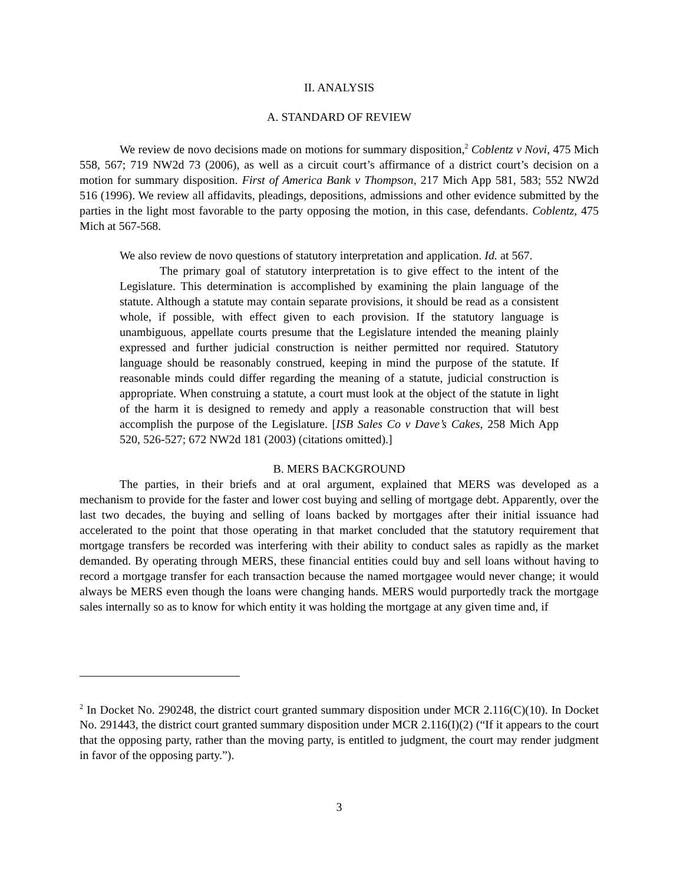II. ANALYSIS
A. STANDARD OF REVIEW
We review de novo decisions made on motions for summary disposition,<sup>2</sup> Coblentz v Novi, 475 Mich 558, 567; 719 NW2d 73 (2006), as well as a circuit court’s affirmance of a district court’s decision on a motion for summary disposition. First of America Bank v Thompson, 217 Mich App 581, 583; 552 NW2d 516 (1996). We review all affidavits, pleadings, depositions, admissions and other evidence submitted by the parties in the light most favorable to the party opposing the motion, in this case, defendants. Coblentz, 475 Mich at 567-568.
We also review de novo questions of statutory interpretation and application. Id. at 567.
The primary goal of statutory interpretation is to give effect to the intent of the Legislature. This determination is accomplished by examining the plain language of the statute. Although a statute may contain separate provisions, it should be read as a consistent whole, if possible, with effect given to each provision. If the statutory language is unambiguous, appellate courts presume that the Legislature intended the meaning plainly expressed and further judicial construction is neither permitted nor required. Statutory language should be reasonably construed, keeping in mind the purpose of the statute. If reasonable minds could differ regarding the meaning of a statute, judicial construction is appropriate. When construing a statute, a court must look at the object of the statute in light of the harm it is designed to remedy and apply a reasonable construction that will best accomplish the purpose of the Legislature. [ISB Sales Co v Dave’s Cakes, 258 Mich App 520, 526-527; 672 NW2d 181 (2003) (citations omitted).]
B. MERS BACKGROUND
The parties, in their briefs and at oral argument, explained that MERS was developed as a mechanism to provide for the faster and lower cost buying and selling of mortgage debt. Apparently, over the last two decades, the buying and selling of loans backed by mortgages after their initial issuance had accelerated to the point that those operating in that market concluded that the statutory requirement that mortgage transfers be recorded was interfering with their ability to conduct sales as rapidly as the market demanded. By operating through MERS, these financial entities could buy and sell loans without having to record a mortgage transfer for each transaction because the named mortgagee would never change; it would always be MERS even though the loans were changing hands. MERS would purportedly track the mortgage sales internally so as to know for which entity it was holding the mortgage at any given time and, if
<sup>2</sup> In Docket No. 290248, the district court granted summary disposition under MCR 2.116(C)(10). In Docket No. 291443, the district court granted summary disposition under MCR 2.116(I)(2) (“If it appears to the court that the opposing party, rather than the moving party, is entitled to judgment, the court may render judgment in favor of the opposing party.”).
3